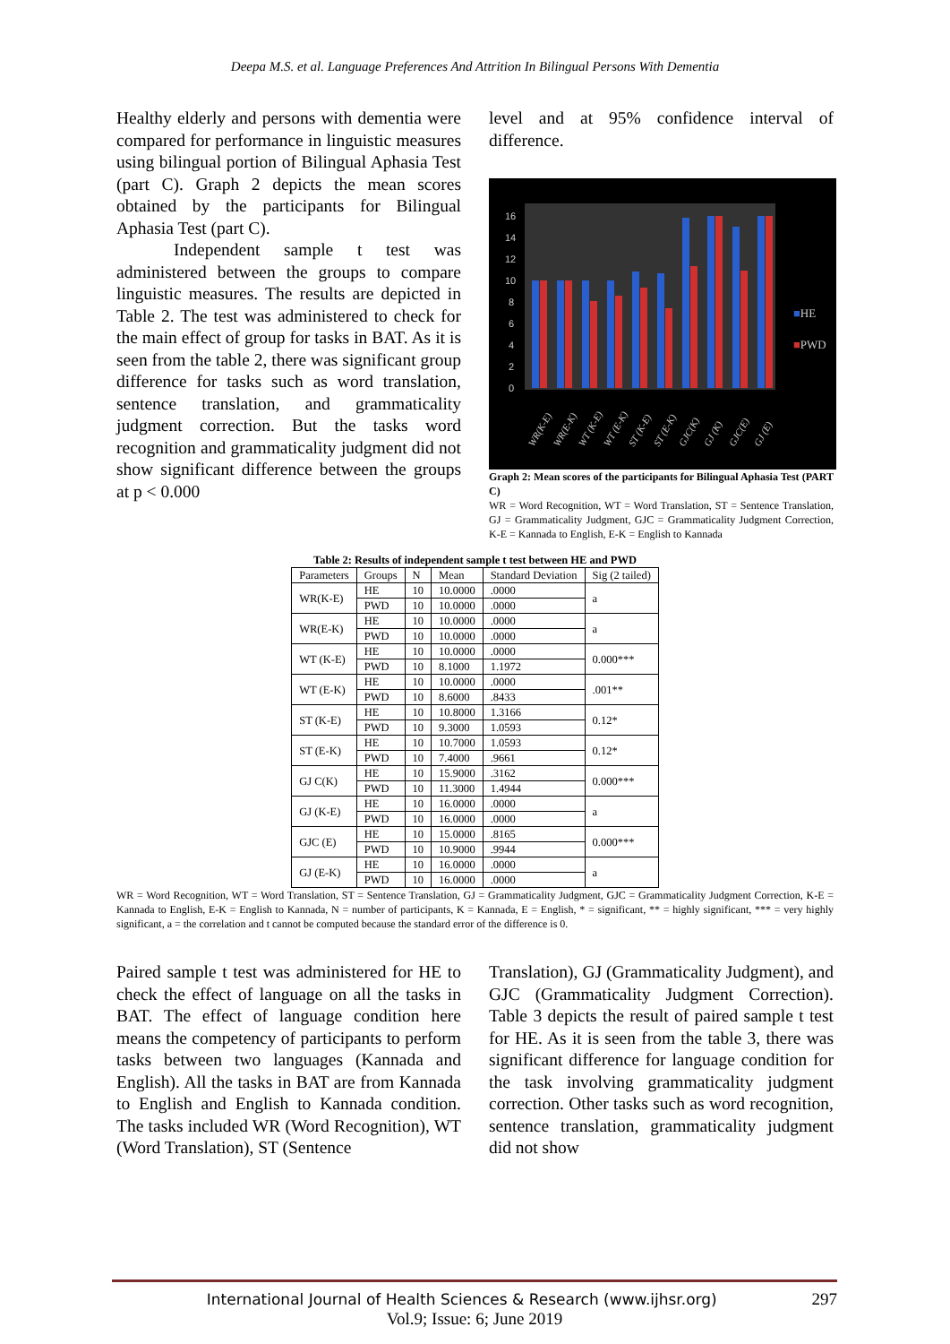Deepa M.S. et al. Language Preferences And Attrition In Bilingual Persons With Dementia
Healthy elderly and persons with dementia were compared for performance in linguistic measures using bilingual portion of Bilingual Aphasia Test (part C). Graph 2 depicts the mean scores obtained by the participants for Bilingual Aphasia Test (part C).
Independent sample t test was administered between the groups to compare linguistic measures. The results are depicted in Table 2. The test was administered to check for the main effect of group for tasks in BAT. As it is seen from the table 2, there was significant group difference for tasks such as word translation, sentence translation, and grammaticality judgment correction. But the tasks word recognition and grammaticality judgment did not show significant difference between the groups at p < 0.000
level and at 95% confidence interval of difference.
16
14
12
10
8
6
4
2
0
■HE
■PWD
WR(K-E)
WR(E-K)
WT (K-E)
WT (E-K)
ST (K-E)
ST (E-K)
GJC(K)
GJ (K)
GJC(E)
GJ (E)
Graph 2: Mean scores of the participants for Bilingual Aphasia Test (PART C)
WR = Word Recognition, WT = Word Translation, ST = Sentence Translation, GJ = Grammaticality Judgment, GJC = Grammaticality Judgment Correction, K-E = Kannada to English, E-K = English to Kannada
Table 2: Results of independent sample t test between HE and PWD
| Parameters | Groups | N | Mean | Standard Deviation | Sig (2 tailed) |
| --- | --- | --- | --- | --- | --- |
| WR(K-E) | HE | 10 | 10.0000 | .0000 | a |
| | PWD | 10 | 10.0000 | .0000 | |
| WR(E-K) | HE | 10 | 10.0000 | .0000 | a |
| | PWD | 10 | 10.0000 | .0000 | |
| WT (K-E) | HE | 10 | 10.0000 | .0000 | 0.000*** |
| | PWD | 10 | 8.1000 | 1.1972 | |
| WT (E-K) | HE | 10 | 10.0000 | .0000 | .001** |
| | PWD | 10 | 8.6000 | .8433 | |
| ST (K-E) | HE | 10 | 10.8000 | 1.3166 | 0.12* |
| | PWD | 10 | 9.3000 | 1.0593 | |
| ST (E-K) | HE | 10 | 10.7000 | 1.0593 | 0.12* |
| | PWD | 10 | 7.4000 | .9661 | |
| GJ C(K) | HE | 10 | 15.9000 | .3162 | 0.000*** |
| | PWD | 10 | 11.3000 | 1.4944 | |
| GJ (K-E) | HE | 10 | 16.0000 | .0000 | a |
| | PWD | 10 | 16.0000 | .0000 | |
| GJC (E) | HE | 10 | 15.0000 | .8165 | 0.000*** |
| | PWD | 10 | 10.9000 | .9944 | |
| GJ (E-K) | HE | 10 | 16.0000 | .0000 | a |
| | PWD | 10 | 16.0000 | .0000 | |
WR = Word Recognition, WT = Word Translation, ST = Sentence Translation, GJ = Grammaticality Judgment, GJC = Grammaticality Judgment Correction, K-E = Kannada to English, E-K = English to Kannada, N = number of participants, K = Kannada, E = English, * = significant, ** = highly significant, *** = very highly significant, a = the correlation and t cannot be computed because the standard error of the difference is 0.
Paired sample t test was administered for HE to check the effect of language on all the tasks in BAT. The effect of language condition here means the competency of participants to perform tasks between two languages (Kannada and English). All the tasks in BAT are from Kannada to English and English to Kannada condition. The tasks included WR (Word Recognition), WT (Word Translation), ST (Sentence
Translation), GJ (Grammaticality Judgment), and GJC (Grammaticality Judgment Correction). Table 3 depicts the result of paired sample t test for HE. As it is seen from the table 3, there was significant difference for language condition for the task involving grammaticality judgment correction. Other tasks such as word recognition, sentence translation, grammaticality judgment did not show
International Journal of Health Sciences & Research (www.ijhsr.org) 297
Vol.9; Issue: 6; June 2019